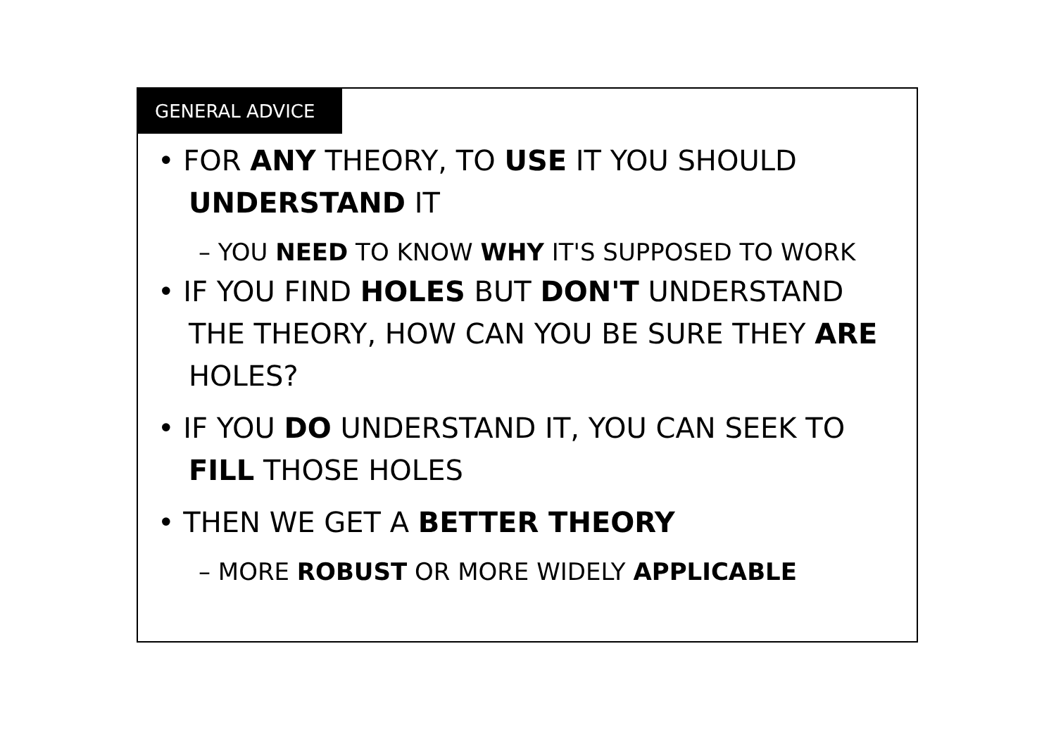GENERAL ADVICE
• FOR ANY THEORY, TO USE IT YOU SHOULD UNDERSTAND IT
– YOU NEED TO KNOW WHY IT'S SUPPOSED TO WORK
• IF YOU FIND HOLES BUT DON'T UNDERSTAND THE THEORY, HOW CAN YOU BE SURE THEY ARE HOLES?
• IF YOU DO UNDERSTAND IT, YOU CAN SEEK TO FILL THOSE HOLES
• THEN WE GET A BETTER THEORY
– MORE ROBUST OR MORE WIDELY APPLICABLE